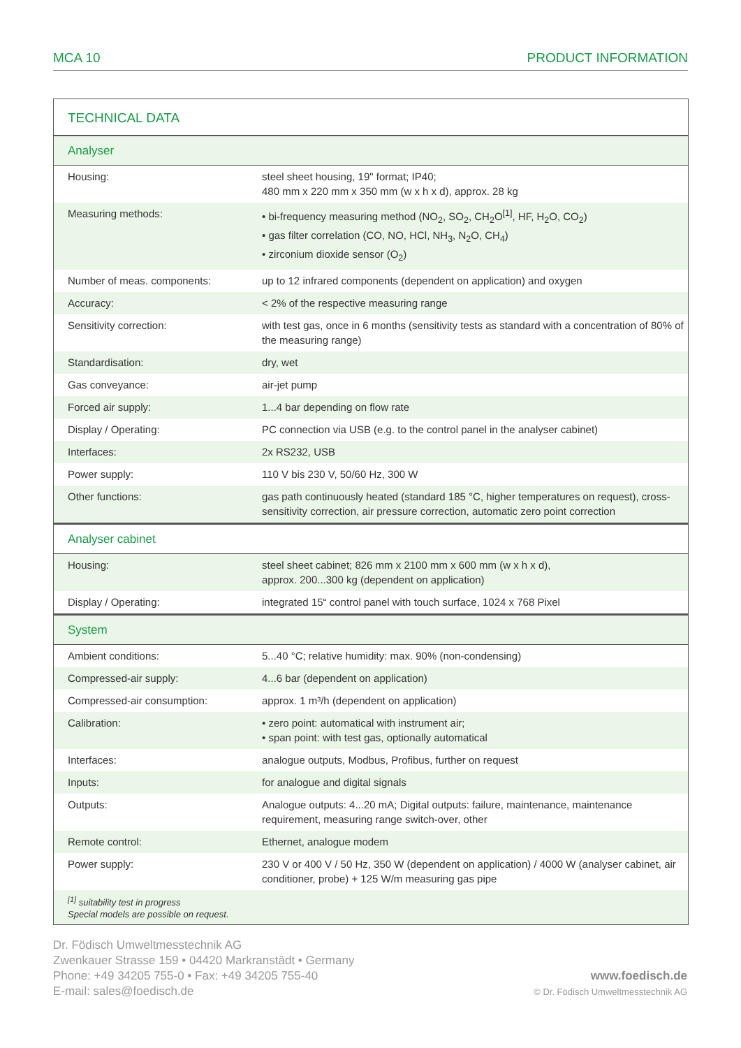MCA 10 PRODUCT INFORMATION
| TECHNICAL DATA | |
| Analyser | |
| Housing: | steel sheet housing, 19" format; IP40; 480 mm x 220 mm x 350 mm (w x h x d), approx. 28 kg |
| Measuring methods: | • bi-frequency measuring method (NO<sub>2</sub>, SO<sub>2</sub>, CH<sub>2</sub>O<sup>[1]</sup>, HF, H<sub>2</sub>O, CO<sub>2</sub>) • gas filter correlation (CO, NO, HCl, NH<sub>3</sub>, N<sub>2</sub>O, CH<sub>4</sub>) • zirconium dioxide sensor (O<sub>2</sub>) |
| Number of meas. components: | up to 12 infrared components (dependent on application) and oxygen |
| Accuracy: | < 2% of the respective measuring range |
| Sensitivity correction: | with test gas, once in 6 months (sensitivity tests as standard with a concentration of 80% of the measuring range) |
| Standardisation: | dry, wet |
| Gas conveyance: | air-jet pump |
| Forced air supply: | 1...4 bar depending on flow rate |
| Display / Operating: | PC connection via USB (e.g. to the control panel in the analyser cabinet) |
| Interfaces: | 2x RS232, USB |
| Power supply: | 110 V bis 230 V, 50/60 Hz, 300 W |
| Other functions: | gas path continuously heated (standard 185 °C, higher temperatures on request), cross-sensitivity correction, air pressure correction, automatic zero point correction |
| Analyser cabinet | |
| Housing: | steel sheet cabinet; 826 mm x 2100 mm x 600 mm (w x h x d), approx. 200...300 kg (dependent on application) |
| Display / Operating: | integrated 15“ control panel with touch surface, 1024 x 768 Pixel |
| System | |
| Ambient conditions: | 5...40 °C; relative humidity: max. 90% (non-condensing) |
| Compressed-air supply: | 4...6 bar (dependent on application) |
| Compressed-air consumption: | approx. 1 m³/h (dependent on application) |
| Calibration: | • zero point: automatical with instrument air; • span point: with test gas, optionally automatical |
| Interfaces: | analogue outputs, Modbus, Profibus, further on request |
| Inputs: | for analogue and digital signals |
| Outputs: | Analogue outputs: 4...20 mA; Digital outputs: failure, maintenance, maintenance requirement, measuring range switch-over, other |
| Remote control: | Ethernet, analogue modem |
| Power supply: | 230 V or 400 V / 50 Hz, 350 W (dependent on application) / 4000 W (analyser cabinet, air conditioner, probe) + 125 W/m measuring gas pipe |
| <sup>[1]</sup> suitability test in progress Special models are possible on request. | |
Dr. Födisch Umweltmesstechnik AG
Zwenkauer Strasse 159 • 04420 Markranstädt • Germany
Phone: +49 34205 755-0 • Fax: +49 34205 755-40
E-mail: sales@foedisch.de
www.foedisch.de
© Dr. Födisch Umweltmesstechnik AG